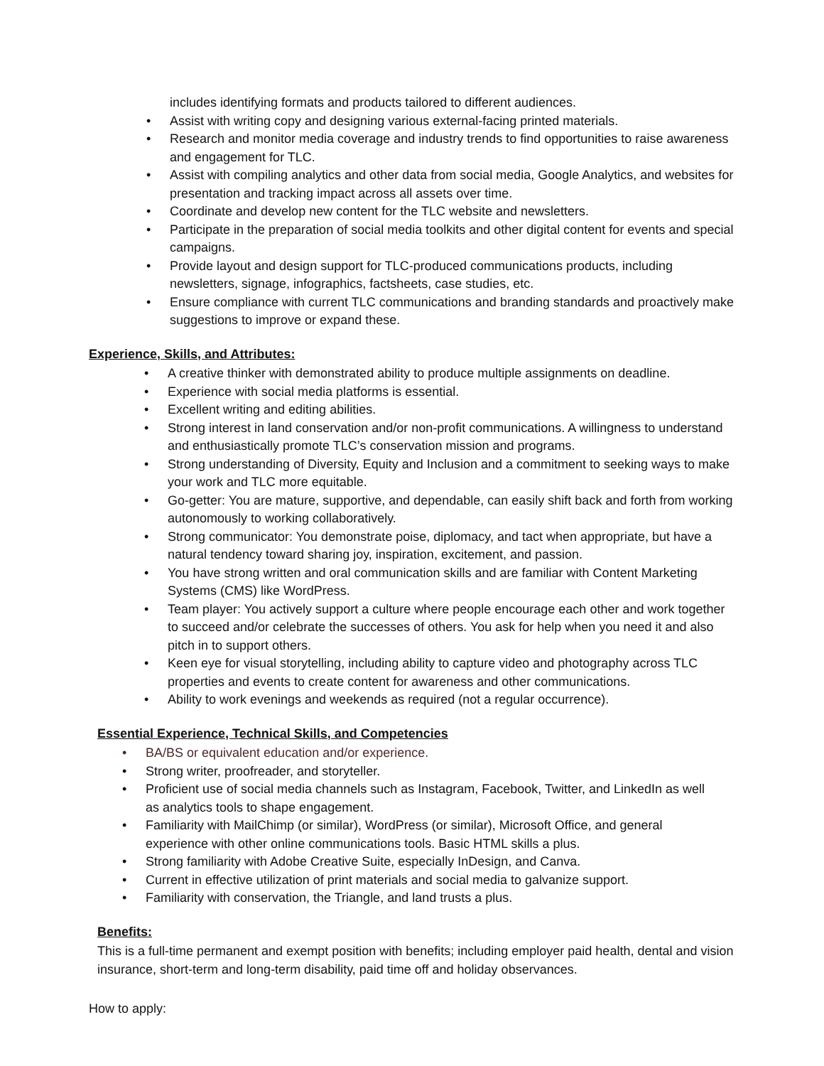includes identifying formats and products tailored to different audiences.
• Assist with writing copy and designing various external-facing printed materials.
• Research and monitor media coverage and industry trends to find opportunities to raise awareness and engagement for TLC.
• Assist with compiling analytics and other data from social media, Google Analytics, and websites for presentation and tracking impact across all assets over time.
• Coordinate and develop new content for the TLC website and newsletters.
• Participate in the preparation of social media toolkits and other digital content for events and special campaigns.
• Provide layout and design support for TLC-produced communications products, including newsletters, signage, infographics, factsheets, case studies, etc.
• Ensure compliance with current TLC communications and branding standards and proactively make suggestions to improve or expand these.
Experience, Skills, and Attributes:
• A creative thinker with demonstrated ability to produce multiple assignments on deadline.
• Experience with social media platforms is essential.
• Excellent writing and editing abilities.
• Strong interest in land conservation and/or non-profit communications. A willingness to understand and enthusiastically promote TLC’s conservation mission and programs.
• Strong understanding of Diversity, Equity and Inclusion and a commitment to seeking ways to make your work and TLC more equitable.
• Go-getter: You are mature, supportive, and dependable, can easily shift back and forth from working autonomously to working collaboratively.
• Strong communicator: You demonstrate poise, diplomacy, and tact when appropriate, but have a natural tendency toward sharing joy, inspiration, excitement, and passion.
• You have strong written and oral communication skills and are familiar with Content Marketing Systems (CMS) like WordPress.
• Team player: You actively support a culture where people encourage each other and work together to succeed and/or celebrate the successes of others. You ask for help when you need it and also pitch in to support others.
• Keen eye for visual storytelling, including ability to capture video and photography across TLC properties and events to create content for awareness and other communications.
• Ability to work evenings and weekends as required (not a regular occurrence).
Essential Experience, Technical Skills, and Competencies
• BA/BS or equivalent education and/or experience.
• Strong writer, proofreader, and storyteller.
• Proficient use of social media channels such as Instagram, Facebook, Twitter, and LinkedIn as well as analytics tools to shape engagement.
• Familiarity with MailChimp (or similar), WordPress (or similar), Microsoft Office, and general experience with other online communications tools. Basic HTML skills a plus.
• Strong familiarity with Adobe Creative Suite, especially InDesign, and Canva.
• Current in effective utilization of print materials and social media to galvanize support.
• Familiarity with conservation, the Triangle, and land trusts a plus.
Benefits:
This is a full-time permanent and exempt position with benefits; including employer paid health, dental and vision insurance, short-term and long-term disability, paid time off and holiday observances.
How to apply: